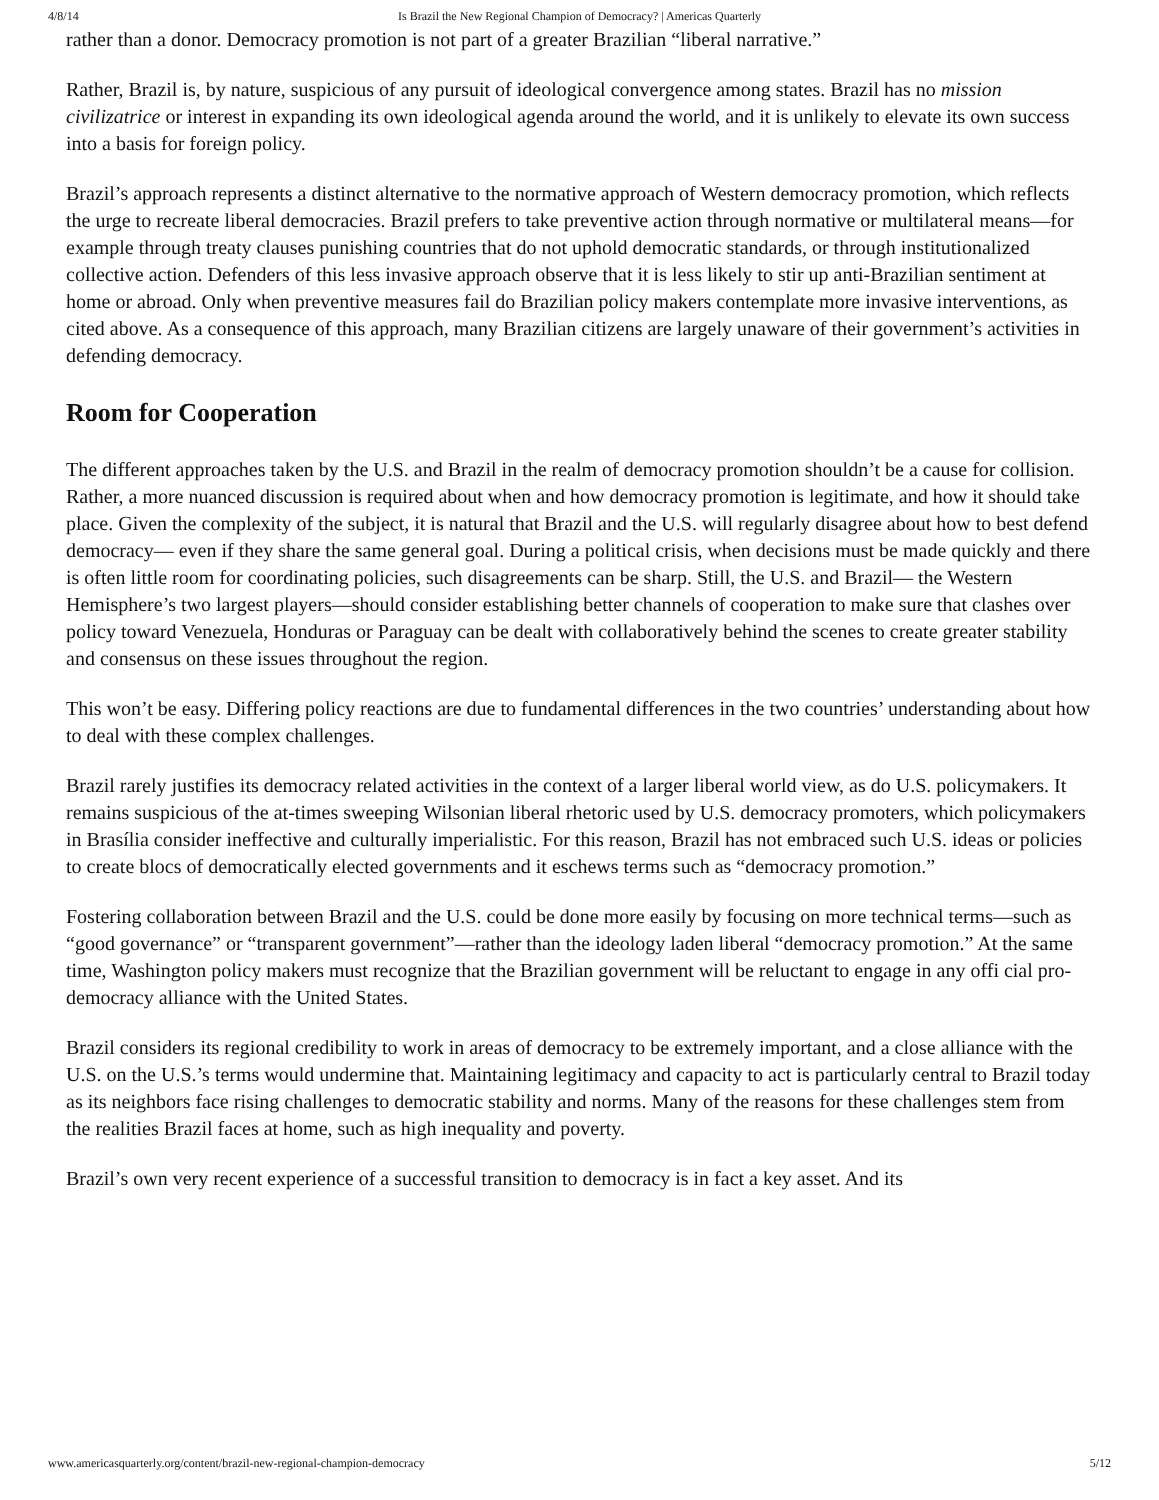4/8/14 Is Brazil the New Regional Champion of Democracy? | Americas Quarterly
rather than a donor. Democracy promotion is not part of a greater Brazilian “liberal narrative.”
Rather, Brazil is, by nature, suspicious of any pursuit of ideological convergence among states. Brazil has no mission civilizatrice or interest in expanding its own ideological agenda around the world, and it is unlikely to elevate its own success into a basis for foreign policy.
Brazil’s approach represents a distinct alternative to the normative approach of Western democracy promotion, which reflects the urge to recreate liberal democracies. Brazil prefers to take preventive action through normative or multilateral means—for example through treaty clauses punishing countries that do not uphold democratic standards, or through institutionalized collective action. Defenders of this less invasive approach observe that it is less likely to stir up anti-Brazilian sentiment at home or abroad. Only when preventive measures fail do Brazilian policy makers contemplate more invasive interventions, as cited above. As a consequence of this approach, many Brazilian citizens are largely unaware of their government’s activities in defending democracy.
Room for Cooperation
The different approaches taken by the U.S. and Brazil in the realm of democracy promotion shouldn’t be a cause for collision. Rather, a more nuanced discussion is required about when and how democracy promotion is legitimate, and how it should take place. Given the complexity of the subject, it is natural that Brazil and the U.S. will regularly disagree about how to best defend democracy— even if they share the same general goal. During a political crisis, when decisions must be made quickly and there is often little room for coordinating policies, such disagreements can be sharp. Still, the U.S. and Brazil— the Western Hemisphere’s two largest players—should consider establishing better channels of cooperation to make sure that clashes over policy toward Venezuela, Honduras or Paraguay can be dealt with collaboratively behind the scenes to create greater stability and consensus on these issues throughout the region.
This won’t be easy. Differing policy reactions are due to fundamental differences in the two countries’ understanding about how to deal with these complex challenges.
Brazil rarely justifies its democracy related activities in the context of a larger liberal world view, as do U.S. policymakers. It remains suspicious of the at-times sweeping Wilsonian liberal rhetoric used by U.S. democracy promoters, which policymakers in Brasília consider ineffective and culturally imperialistic. For this reason, Brazil has not embraced such U.S. ideas or policies to create blocs of democratically elected governments and it eschews terms such as “democracy promotion.”
Fostering collaboration between Brazil and the U.S. could be done more easily by focusing on more technical terms—such as “good governance” or “transparent government”—rather than the ideology laden liberal “democracy promotion.” At the same time, Washington policy makers must recognize that the Brazilian government will be reluctant to engage in any offi cial pro-democracy alliance with the United States.
Brazil considers its regional credibility to work in areas of democracy to be extremely important, and a close alliance with the U.S. on the U.S.’s terms would undermine that. Maintaining legitimacy and capacity to act is particularly central to Brazil today as its neighbors face rising challenges to democratic stability and norms. Many of the reasons for these challenges stem from the realities Brazil faces at home, such as high inequality and poverty.
Brazil’s own very recent experience of a successful transition to democracy is in fact a key asset. And its
www.americasquarterly.org/content/brazil-new-regional-champion-democracy 5/12